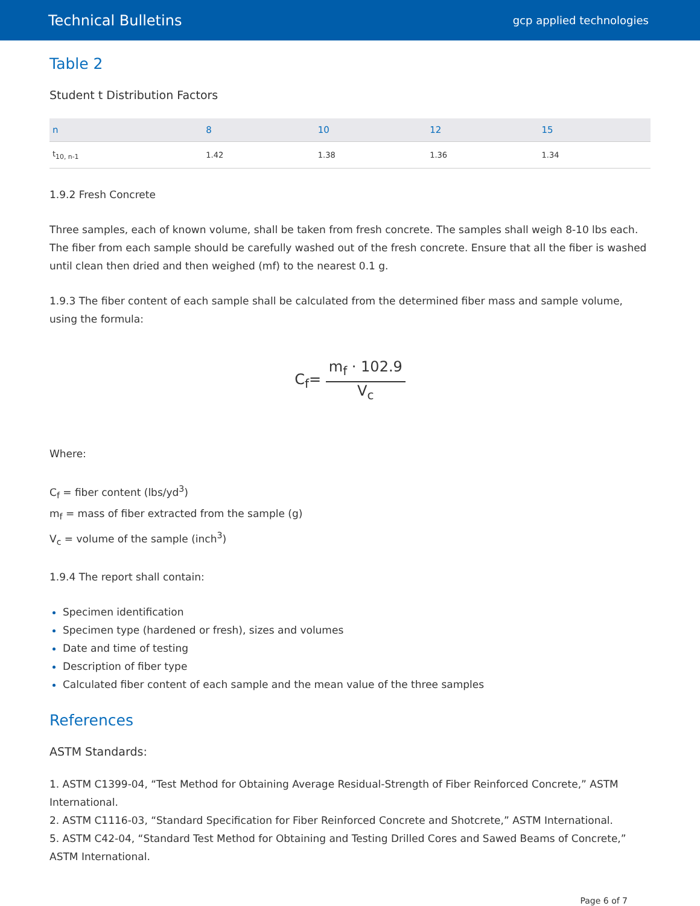Technical Bulletins
gcp applied technologies
Table 2
Student t Distribution Factors
| n | 8 | 10 | 12 | 15 |
| --- | --- | --- | --- | --- |
| t<sub>10, n-1</sub> | 1.42 | 1.38 | 1.36 | 1.34 |
1.9.2 Fresh Concrete
Three samples, each of known volume, shall be taken from fresh concrete. The samples shall weigh 8-10 lbs each. The fiber from each sample should be carefully washed out of the fresh concrete. Ensure that all the fiber is washed until clean then dried and then weighed (mf) to the nearest 0.1 g.
1.9.3 The fiber content of each sample shall be calculated from the determined fiber mass and sample volume, using the formula:
C<sub>f</sub>=
m<sub>f</sub> · 102.9
V<sub>c</sub>
Where:
C<sub>f</sub> = fiber content (lbs/yd<sup>3</sup>)
m<sub>f</sub> = mass of fiber extracted from the sample (g)
V<sub>c</sub> = volume of the sample (inch<sup>3</sup>)
1.9.4 The report shall contain:
Specimen identification
Specimen type (hardened or fresh), sizes and volumes
Date and time of testing
Description of fiber type
Calculated fiber content of each sample and the mean value of the three samples
References
ASTM Standards:
1. ASTM C1399-04, “Test Method for Obtaining Average Residual-Strength of Fiber Reinforced Concrete,” ASTM International.
2. ASTM C1116-03, “Standard Specification for Fiber Reinforced Concrete and Shotcrete,” ASTM International.
5. ASTM C42-04, “Standard Test Method for Obtaining and Testing Drilled Cores and Sawed Beams of Concrete,” ASTM International.
Page 6 of 7